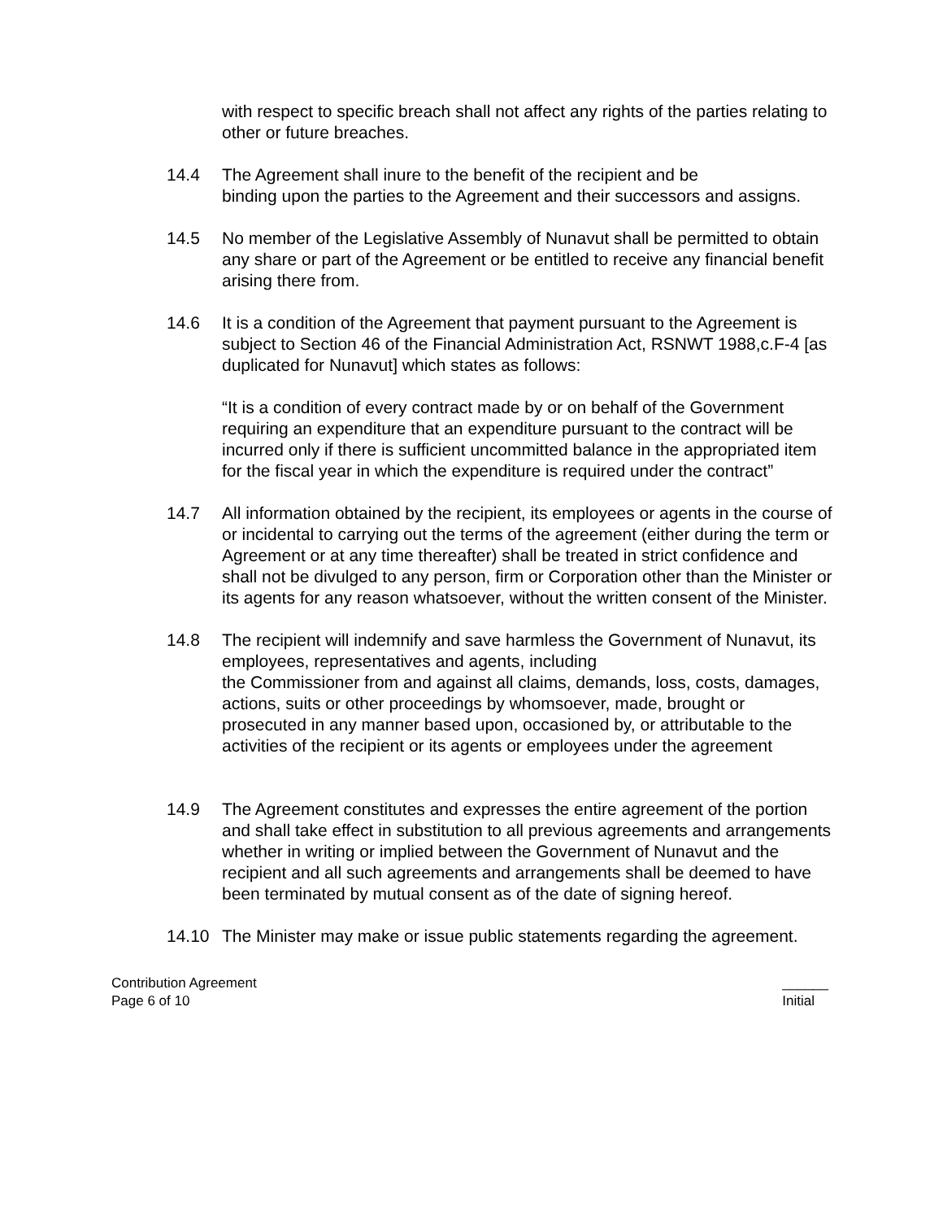with respect to specific breach shall not affect any rights of the parties relating to other or future breaches.
14.4 The Agreement shall inure to the benefit of the recipient and be
binding upon the parties to the Agreement and their successors and assigns.
14.5 No member of the Legislative Assembly of Nunavut shall be permitted to obtain any share or part of the Agreement or be entitled to receive any financial benefit arising there from.
14.6 It is a condition of the Agreement that payment pursuant to the Agreement is subject to Section 46 of the Financial Administration Act, RSNWT 1988,c.F-4 [as duplicated for Nunavut] which states as follows:
“It is a condition of every contract made by or on behalf of the Government requiring an expenditure that an expenditure pursuant to the contract will be incurred only if there is sufficient uncommitted balance in the appropriated item for the fiscal year in which the expenditure is required under the contract”
14.7 All information obtained by the recipient, its employees or agents in the course of or incidental to carrying out the terms of the agreement (either during the term or Agreement or at any time thereafter) shall be treated in strict confidence and shall not be divulged to any person, firm or Corporation other than the Minister or its agents for any reason whatsoever, without the written consent of the Minister.
14.8 The recipient will indemnify and save harmless the Government of Nunavut, its employees, representatives and agents, including
the Commissioner from and against all claims, demands, loss, costs, damages, actions, suits or other proceedings by whomsoever, made, brought or prosecuted in any manner based upon, occasioned by, or attributable to the activities of the recipient or its agents or employees under the agreement
14.9 The Agreement constitutes and expresses the entire agreement of the portion and shall take effect in substitution to all previous agreements and arrangements whether in writing or implied between the Government of Nunavut and the recipient and all such agreements and arrangements shall be deemed to have been terminated by mutual consent as of the date of signing hereof.
14.10 The Minister may make or issue public statements regarding the agreement.
Contribution Agreement
Page 6 of 10
______
Initial